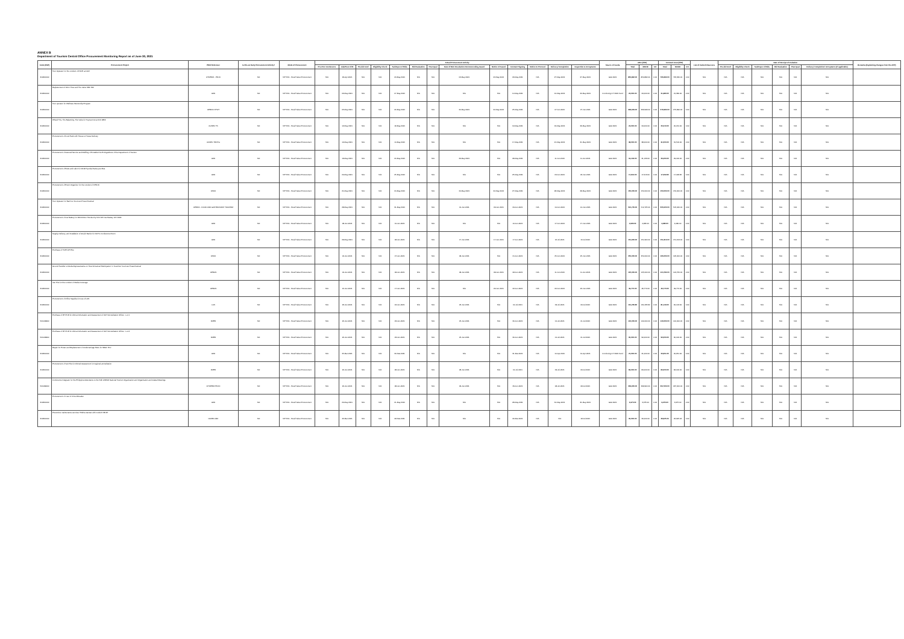ANNEX B
Department of Tourism Central Office Procurement Monitoring Report as of June 30, 2021
| Code (PAP) | Procurement Project | PMO/ End-User | Is this an Early Procurement Activity? | Mode of Procurement | Actual Procurement Activity | | | | | | | | | | | | | Source of Funds | ABC (PhP) | | | Contract Cost (PhP) | | | List of Invited Observers | Date of Receipt of Invitation | | | | | | Remarks (Explaining changes from the APP) |
| --- | --- | --- | --- | --- | --- | --- | --- | --- | --- | --- | --- | --- | --- | --- | --- | --- | --- | --- | --- | --- | --- | --- | --- | --- | --- | --- | --- | --- | --- | --- | --- | --- |
| | | | | | Pre-Proc Conference | Ads/Post of IB | Pre-bid Conf | Eligibility Check | Sub/Open of Bids | Bid Evaluation | Post Qual | Date of BAC Resolution Recommending Award | Notice of Award | Contract Signing | Notice to Proceed | Delivery/ Completion | Inspection & Acceptance | | Total | MOOE | CO | Total | MOOE | CO | | Pre-bid Conf | Eligibility Check | Sub/Open of Bids | Bid Evaluation | Post Qual | Delivery/ Completion/ Acceptance (If applicable) | |
| 310300100 | Tour Operator for the conduct of FSCE at OLR | OTDPRM - PFCD | NO | NP 53.9 - Small Value Procurement | N/A | 29-Apr-2021 | N/A | N/A | 03-May-2021 | N/A | N/A | 03-May-2021 | 03-May-2021 | 03-May-2021 | N/A | 27-May-2021 | 27-May-2021 | GAA 2021 | 850,892.00 | 850,892.00 | 0.00 | 795,630.00 | 795,630.00 | 0.00 | N/A | N/A | N/A | N/A | N/A | N/A | N/A | |
| 310300100 | Replacement of Worn Tires and Tire Valve SBF 782 | GSD | NO | NP 53.9 - Small Value Procurement | N/A | 06-May-2021 | N/A | N/A | 07-May-2021 | N/A | N/A | N/A | N/A | 10-May-2021 | N/A | 10-May-2021 | 20-May-2021 | Continuing CY 2020 Fund | 24,000.00 | 24,000.00 | 0.00 | 21,380.00 | 21,380.00 | 0.00 | N/A | N/A | N/A | N/A | N/A | N/A | N/A | |
| 310300100 | Tour operator for Wellness Mentorship Program | OPRDD NTWT | NO | NP 53.9 - Small Value Procurement | N/A | 05-May-2021 | N/A | N/A | 06-May-2021 | N/A | N/A | 20-May-2021 | 24-May-2021 | 25-May-2021 | N/A | 07-Jun-2021 | 07-Jun-2021 | GAA 2021 | 336,949.00 | 336,949.00 | 0.00 | 276,990.00 | 276,990.00 | 0.00 | N/A | N/A | N/A | N/A | N/A | N/A | N/A | |
| 310300100 | Wheel/ Tire, Tire Balancing, Tire Valve for Toyota Innova SJC 4852 | OUSEC TS | NO | NP 53.9 - Small Value Procurement | N/A | 12-May-2021 | N/A | N/A | 18-May-2021 | N/A | N/A | N/A | N/A | 19-May-2021 | N/A | 19-May-2021 | 29-May-2021 | GAA 2021 | 24,000.00 | 24,000.00 | 0.00 | 20,210.00 | 20,210.00 | 0.00 | N/A | N/A | N/A | N/A | N/A | N/A | N/A | |
| 310300100 | Procurement of Food Pack with House to House Delivery | OASEC TRDTG | NO | NP 53.9 - Small Value Procurement | N/A | 12-May-2021 | N/A | N/A | 14-May-2021 | N/A | N/A | N/A | N/A | 17-May-2021 | N/A | 21-May-2021 | 21-May-2021 | GAA 2021 | 38,000.00 | 38,000.00 | 0.00 | 31,500.00 | 31,500.00 | 0.00 | N/A | N/A | N/A | N/A | N/A | N/A | N/A | |
| 310300100 | Procurement of General Service and Refilling of Portable Fire Extinguishers of the Department of Tourism | GSD | NO | NP 53.9 - Small Value Procurement | N/A | 19-May-2021 | N/A | N/A | 20-May-2021 | N/A | N/A | 29-May-2021 | N/A | 08-May-2021 | N/A | 11-Jun-2021 | 11-Jun-2021 | GAA 2021 | 31,133.00 | 31,133.00 | 0.00 | 29,400.00 | 29,400.00 | 0.00 | N/A | N/A | N/A | N/A | N/A | N/A | N/A | |
| 310300100 | Procurement of Parts and Labor for 2019 Hyundai Santa pow Bus | GSD | NO | NP 53.9 - Small Value Procurement | N/A | 24-May-2021 | N/A | N/A | 25-May-2021 | N/A | N/A | N/A | N/A | 25-May-2021 | N/A | 03-Jun-2021 | 03-Jun-2021 | GAA 2021 | 17,613.00 | 17,613.00 | 0.00 | 17,093.95 | 17,093.95 | 0.00 | N/A | N/A | N/A | N/A | N/A | N/A | N/A | |
| 310300100 | Procurement of Event Organizer for the conduct of FPFCD | OSKD | NO | NP 53.9 - Small Value Procurement | N/A | 21-May-2021 | N/A | N/A | 24-May-2021 | N/A | N/A | 24-May-2021 | 24-May-2021 | 27-May-2021 | N/A | 28-May-2021 | 28-May-2021 | GAA 2021 | 150,000.00 | 150,000.00 | 0.00 | 150,000.00 | 150,000.00 | 0.00 | N/A | N/A | N/A | N/A | N/A | N/A | N/A | |
| 310300100 | Tour Operator for Bach tur Food and Travel Festival | OPRDD - FOOD AND GASTRONOMY TOURISM | NO | NP 53.9 - Small Value Procurement | N/A | 28-May-2021 | N/A | N/A | 31-May-2021 | N/A | N/A | 01-Jun-2021 | 03-Jun-2021 | 09-Jun-2021 | N/A | 14-Jun-2021 | 14-Jun-2021 | GAA 2021 | 510,725.00 | 510,725.00 | 0.00 | 505,020.00 | 505,020.00 | 0.00 | N/A | N/A | N/A | N/A | N/A | N/A | N/A | |
| 310300100 | Procurement of Car Battery for 2019 Motor Honda City SJC 405 Car Battery 12V 430F | GSD | NO | NP 53.9 - Small Value Procurement | N/A | 08-Jun-2021 | N/A | N/A | 10-Jun-2021 | N/A | N/A | N/A | N/A | 10-Jun-2021 | N/A | 17-Jun-2021 | 17-Jun-2021 | GAA 2021 | 4,995.00 | 4,995.00 | 0.00 | 4,080.00 | 4,080.00 | 0.00 | N/A | N/A | N/A | N/A | N/A | N/A | N/A | |
| 310300100 | Supply, Delivery, and Installation of Acrylic Barrier for DOT's Conference Room | GSD | NO | NP 53.9 - Small Value Procurement | N/A | 29-May-2021 | N/A | N/A | 08-Jun-2021 | N/A | N/A | 17-Jun-2021 | 17-Jun-2021 | 17-Jun-2021 | N/A | 16-Jul-2021 | 16-Jul-2021 | GAA 2021 | 151,900.00 | 151,900.00 | 0.00 | 151,613.00 | 151,613.00 | 0.00 | N/A | N/A | N/A | N/A | N/A | N/A | N/A | |
| 310300100 | Purchase of TOPI OP Pins | OSKD | NO | NP 53.9 - Small Value Procurement | N/A | 04-Jun-2021 | N/A | N/A | 07-Jun-2021 | N/A | N/A | 08-Jun-2021 | N/A | 21-Jun-2021 | N/A | 25-Jun-2021 | 25-Jun-2021 | GAA 2021 | 250,000.00 | 250,000.00 | 0.00 | 195,000.00 | 195,000.00 | 0.00 | N/A | N/A | N/A | N/A | N/A | N/A | N/A | |
| 310300100 | Ground Handler to Media Representative on Host & Festival Participation in "Kusinha" Food and Travel festival | OPRAS | NO | NP 53.9 - Small Value Procurement | N/A | 04-Jun-2021 | N/A | N/A | 08-Jun-2021 | N/A | N/A | 08-Jun-2021 | 08-Jun-2021 | 08-Jun-2021 | N/A | 11-Jun-2021 | 11-Jun-2021 | GAA 2021 | 125,000.00 | 125,000.00 | 0.00 | 124,760.00 | 124,760.00 | 0.00 | N/A | N/A | N/A | N/A | N/A | N/A | N/A | |
| 310300100 | Van Hire for the conduct of Media Coverage | OPRAS | NO | NP 53.9 - Small Value Procurement | N/A | 16-Jun-2021 | N/A | N/A | 17-Jun-2021 | N/A | N/A | N/A | 22-Jun-2021 | 22-Jun-2021 | N/A | 22-Jun-2021 | 22-Jun-2021 | GAA 2021 | 49,770.00 | 49,770.00 | 0.00 | 49,770.00 | 49,770.00 | 0.00 | N/A | N/A | N/A | N/A | N/A | N/A | N/A | |
| 310300100 | Procurement of Office Supplies for use of LAS | LAS | NO | NP 53.9 - Small Value Procurement | N/A | 23-Jun-2021 | N/A | N/A | 24-Jun-2021 | N/A | N/A | 26-Jun-2021 | N/A | 01-Jul-2021 | N/A | 09-Jul-2021 | 09-Jul-2021 | GAA 2021 | 131,235.80 | 131,235.80 | 0.00 | 81,143.00 | 81,143.00 | 0.00 | N/A | N/A | N/A | N/A | N/A | N/A | N/A | |
| 501149900 | Purchase of RT PCR for Ahmed Orientation and Assessment of DOT Accreditation Officer - Lot 1 | FMEB | NO | NP 53.9 - Small Value Procurement | N/A | 22-Jun-2021 | N/A | N/A | 23-Jun-2021 | N/A | N/A | 25-Jun-2021 | N/A | 30-Jun-2021 | N/A | 01-Jul-2021 | 01-Jul-2021 | GAA 2021 | 140,000.00 | 140,000.00 | 0.00 | 140,000.00 | 140,000.00 | 0.00 | N/A | N/A | N/A | N/A | N/A | N/A | N/A | |
| 501149900 | Purchase of RT PCR for Ahmed Orientation and Assessment of DOT Accreditation Officer - Lot 2 | FMEB | NO | NP 53.9 - Small Value Procurement | N/A | 22-Jun-2021 | N/A | N/A | 23-Jun-2021 | N/A | N/A | 25-Jun-2021 | N/A | 30-Jun-2021 | N/A | 01-Jul-2021 | 01-Jul-2021 | GAA 2021 | 90,000.00 | 90,000.00 | 0.00 | 90,000.00 | 90,000.00 | 0.00 | N/A | N/A | N/A | N/A | N/A | N/A | N/A | |
| 310300100 | Repair for Power and Replacement of Undercarriage Parts for SBA1 TDV | GSD | NO | NP 53.9 - Small Value Procurement | N/A | 25-Mar-2021 | N/A | N/A | 30-Mar-2021 | N/A | N/A | N/A | N/A | 31-Mar-2021 | N/A | 10-Apr-2021 | 10-Apr-2021 | Continuing CY 2020 Fund | 21,000.00 | 21,000.00 | 0.00 | 20,951.00 | 20,951.00 | 0.00 | N/A | N/A | N/A | N/A | N/A | N/A | N/A | |
| 310300100 | Procurement of Van Hire for Ahmed Assessment for regional accreditation | FMEB | NO | NP 53.9 - Small Value Procurement | N/A | 24-Jun-2021 | N/A | N/A | 28-Jun-2021 | N/A | N/A | 28-Jun-2021 | N/A | 01-Jul-2021 | N/A | 09-Jul-2021 | 09-Jul-2021 | GAA 2021 | 84,000.00 | 84,000.00 | 0.00 | 84,000.00 | 84,000.00 | 0.00 | N/A | N/A | N/A | N/A | N/A | N/A | N/A | |
| 501199000 | Conference Integrator for the Philippine Attendance to the 54th ASEAN National Tourism Organization and Organization and related Meetings | OTDPRM/ PFCD | NO | NP 53.9 - Small Value Procurement | N/A | 24-Jun-2021 | N/A | N/A | 28-Jun-2021 | N/A | N/A | 29-Jun-2021 | N/A | 29-Jun-2021 | N/A | 08-Jul-2021 | 08-Jul-2021 | GAA 2021 | 299,900.00 | 299,900.00 | 0.00 | 297,000.00 | 297,000.00 | 0.00 | N/A | N/A | N/A | N/A | N/A | N/A | N/A | |
| 310300100 | Procurement of 1 set of Circuit Breaker | GSD | NO | NP 53.9 - Small Value Procurement | N/A | 20-May-2021 | N/A | N/A | 21-May-2021 | N/A | N/A | N/A | N/A | 28-May-2021 | N/A | 31-May-2021 | 31-May-2021 | GAA 2021 | 3,375.00 | 3,375.00 | 0.00 | 3,375.00 | 3,375.00 | 0.00 | N/A | N/A | N/A | N/A | N/A | N/A | N/A | |
| 310300100 | Preventive maintenance services 750kVa Genset with model # SE-8T | OASEC A&F | NO | NP 53.9 - Small Value Procurement | N/A | 26-Mar-2021 | N/A | N/A | 08-Mar-2021 | N/A | N/A | N/A | N/A | 09-Mar-2021 | N/A | N/A | 18-Jul-2021 | GAA 2021 | 30,000.00 | 30,000.00 | 0.00 | 26,925.24 | 26,925.24 | 0.00 | N/A | N/A | N/A | N/A | N/A | N/A | N/A | |